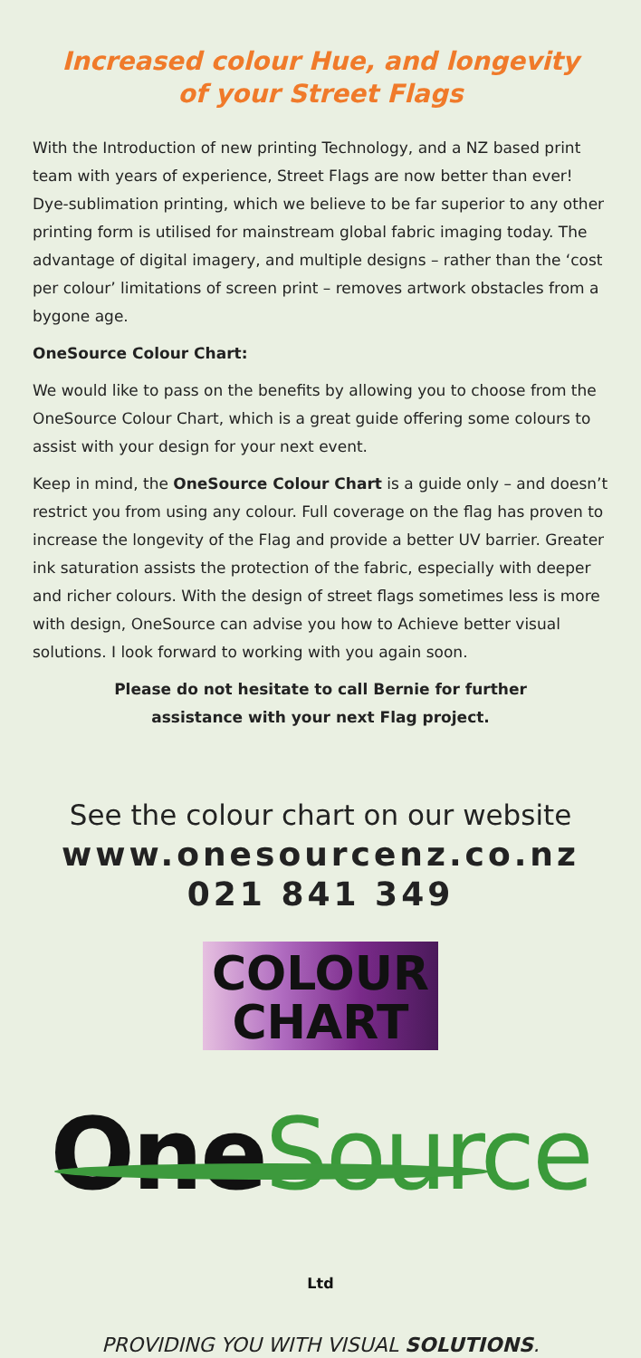Increased colour Hue, and longevity
of your Street Flags
With the Introduction of new printing Technology, and a NZ based print team with years of experience, Street Flags are now better than ever! Dye-sublimation printing, which we believe to be far superior to any other printing form is utilised for mainstream global fabric imaging today. The advantage of digital imagery, and multiple designs – rather than the ‘cost per colour’ limitations of screen print – removes artwork obstacles from a bygone age.
OneSource Colour Chart:
We would like to pass on the benefits by allowing you to choose from the OneSource Colour Chart, which is a great guide offering some colours to assist with your design for your next event.
Keep in mind, the OneSource Colour Chart is a guide only – and doesn’t restrict you from using any colour. Full coverage on the flag has proven to increase the longevity of the Flag and provide a better UV barrier. Greater ink saturation assists the protection of the fabric, especially with deeper and richer colours. With the design of street flags sometimes less is more with design, OneSource can advise you how to Achieve better visual solutions. I look forward to working with you again soon.
Please do not hesitate to call Bernie for further
assistance with your next Flag project.
See the colour chart on our website
www.onesourcenz.co.nz
021 841 349
COLOUR
CHART
One Source Ltd
PROVIDING YOU WITH VISUAL SOLUTIONS.